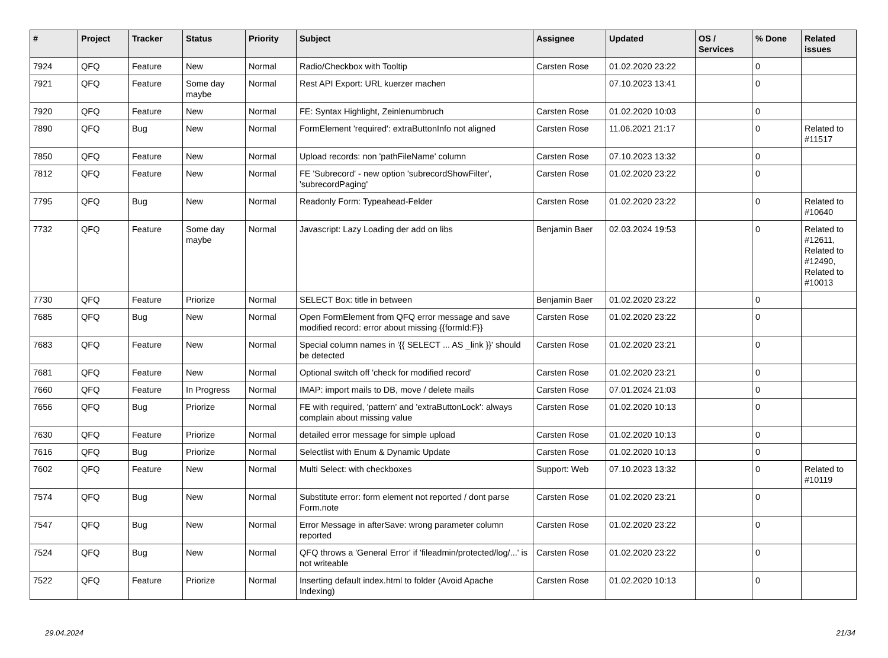| # | Project | Tracker | Status | Priority | Subject | Assignee | Updated | OS / Services | % Done | Related issues |
| --- | --- | --- | --- | --- | --- | --- | --- | --- | --- | --- |
| 7924 | QFQ | Feature | New | Normal | Radio/Checkbox with Tooltip | Carsten Rose | 01.02.2020 23:22 | | 0 | |
| 7921 | QFQ | Feature | Some day maybe | Normal | Rest API Export: URL kuerzer machen | | 07.10.2023 13:41 | | 0 | |
| 7920 | QFQ | Feature | New | Normal | FE: Syntax Highlight, Zeinlenumbruch | Carsten Rose | 01.02.2020 10:03 | | 0 | |
| 7890 | QFQ | Bug | New | Normal | FormElement 'required': extraButtonInfo not aligned | Carsten Rose | 11.06.2021 21:17 | | 0 | Related to #11517 |
| 7850 | QFQ | Feature | New | Normal | Upload records: non 'pathFileName' column | Carsten Rose | 07.10.2023 13:32 | | 0 | |
| 7812 | QFQ | Feature | New | Normal | FE 'Subrecord' - new option 'subrecordShowFilter', 'subrecordPaging' | Carsten Rose | 01.02.2020 23:22 | | 0 | |
| 7795 | QFQ | Bug | New | Normal | Readonly Form: Typeahead-Felder | Carsten Rose | 01.02.2020 23:22 | | 0 | Related to #10640 |
| 7732 | QFQ | Feature | Some day maybe | Normal | Javascript: Lazy Loading der add on libs | Benjamin Baer | 02.03.2024 19:53 | | 0 | Related to #12611, Related to #12490, Related to #10013 |
| 7730 | QFQ | Feature | Priorize | Normal | SELECT Box: title in between | Benjamin Baer | 01.02.2020 23:22 | | 0 | |
| 7685 | QFQ | Bug | New | Normal | Open FormElement from QFQ error message and save modified record: error about missing {{formId:F}} | Carsten Rose | 01.02.2020 23:22 | | 0 | |
| 7683 | QFQ | Feature | New | Normal | Special column names in '{{ SELECT ... AS _link }}' should be detected | Carsten Rose | 01.02.2020 23:21 | | 0 | |
| 7681 | QFQ | Feature | New | Normal | Optional switch off 'check for modified record' | Carsten Rose | 01.02.2020 23:21 | | 0 | |
| 7660 | QFQ | Feature | In Progress | Normal | IMAP: import mails to DB, move / delete mails | Carsten Rose | 07.01.2024 21:03 | | 0 | |
| 7656 | QFQ | Bug | Priorize | Normal | FE with required, 'pattern' and 'extraButtonLock': always complain about missing value | Carsten Rose | 01.02.2020 10:13 | | 0 | |
| 7630 | QFQ | Feature | Priorize | Normal | detailed error message for simple upload | Carsten Rose | 01.02.2020 10:13 | | 0 | |
| 7616 | QFQ | Bug | Priorize | Normal | Selectlist with Enum & Dynamic Update | Carsten Rose | 01.02.2020 10:13 | | 0 | |
| 7602 | QFQ | Feature | New | Normal | Multi Select: with checkboxes | Support: Web | 07.10.2023 13:32 | | 0 | Related to #10119 |
| 7574 | QFQ | Bug | New | Normal | Substitute error: form element not reported / dont parse Form.note | Carsten Rose | 01.02.2020 23:21 | | 0 | |
| 7547 | QFQ | Bug | New | Normal | Error Message in afterSave: wrong parameter column reported | Carsten Rose | 01.02.2020 23:22 | | 0 | |
| 7524 | QFQ | Bug | New | Normal | QFQ throws a 'General Error' if 'fileadmin/protected/log/...' is not writeable | Carsten Rose | 01.02.2020 23:22 | | 0 | |
| 7522 | QFQ | Feature | Priorize | Normal | Inserting default index.html to folder (Avoid Apache Indexing) | Carsten Rose | 01.02.2020 10:13 | | 0 | |
29.04.2024 21/34